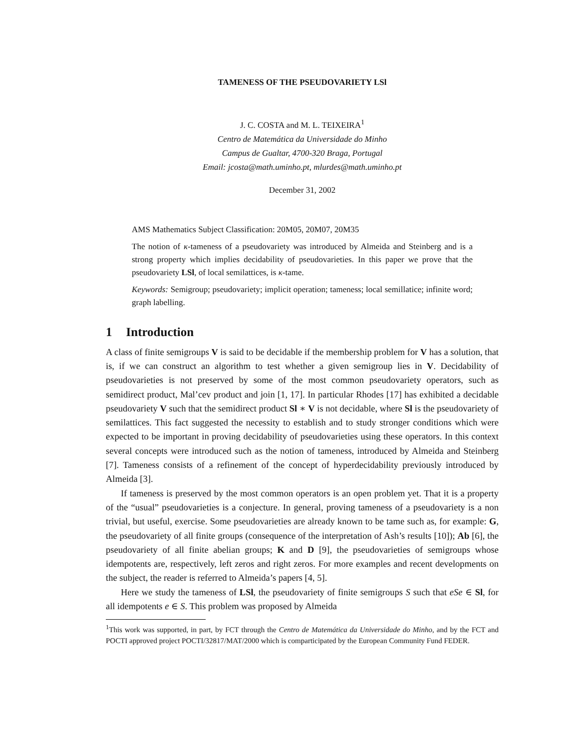TAMENESS OF THE PSEUDOVARIETY LSl
J. C. COSTA and M. L. TEIXEIRA<sup>1</sup>
Centro de Matemática da Universidade do Minho
Campus de Gualtar, 4700-320 Braga, Portugal
Email: jcosta@math.uminho.pt, mlurdes@math.uminho.pt
December 31, 2002
AMS Mathematics Subject Classification: 20M05, 20M07, 20M35
The notion of κ-tameness of a pseudovariety was introduced by Almeida and Steinberg and is a strong property which implies decidability of pseudovarieties. In this paper we prove that the pseudovariety LSl, of local semilattices, is κ-tame.
Keywords: Semigroup; pseudovariety; implicit operation; tameness; local semillatice; infinite word; graph labelling.
1 Introduction
A class of finite semigroups V is said to be decidable if the membership problem for V has a solution, that is, if we can construct an algorithm to test whether a given semigroup lies in V. Decidability of pseudovarieties is not preserved by some of the most common pseudovariety operators, such as semidirect product, Mal’cev product and join [1, 17]. In particular Rhodes [17] has exhibited a decidable pseudovariety V such that the semidirect product Sl ∗ V is not decidable, where Sl is the pseudovariety of semilattices. This fact suggested the necessity to establish and to study stronger conditions which were expected to be important in proving decidability of pseudovarieties using these operators. In this context several concepts were introduced such as the notion of tameness, introduced by Almeida and Steinberg [7]. Tameness consists of a refinement of the concept of hyperdecidability previously introduced by Almeida [3].
If tameness is preserved by the most common operators is an open problem yet. That it is a property of the “usual” pseudovarieties is a conjecture. In general, proving tameness of a pseudovariety is a non trivial, but useful, exercise. Some pseudovarieties are already known to be tame such as, for example: G, the pseudovariety of all finite groups (consequence of the interpretation of Ash’s results [10]); Ab [6], the pseudovariety of all finite abelian groups; K and D [9], the pseudovarieties of semigroups whose idempotents are, respectively, left zeros and right zeros. For more examples and recent developments on the subject, the reader is referred to Almeida’s papers [4, 5].
Here we study the tameness of LSl, the pseudovariety of finite semigroups S such that eSe ∈ Sl, for all idempotents e ∈ S. This problem was proposed by Almeida
<sup>1</sup> This work was supported, in part, by FCT through the Centro de Matemática da Universidade do Minho, and by the FCT and POCTI approved project POCTI/32817/MAT/2000 which is comparticipated by the European Community Fund FEDER.